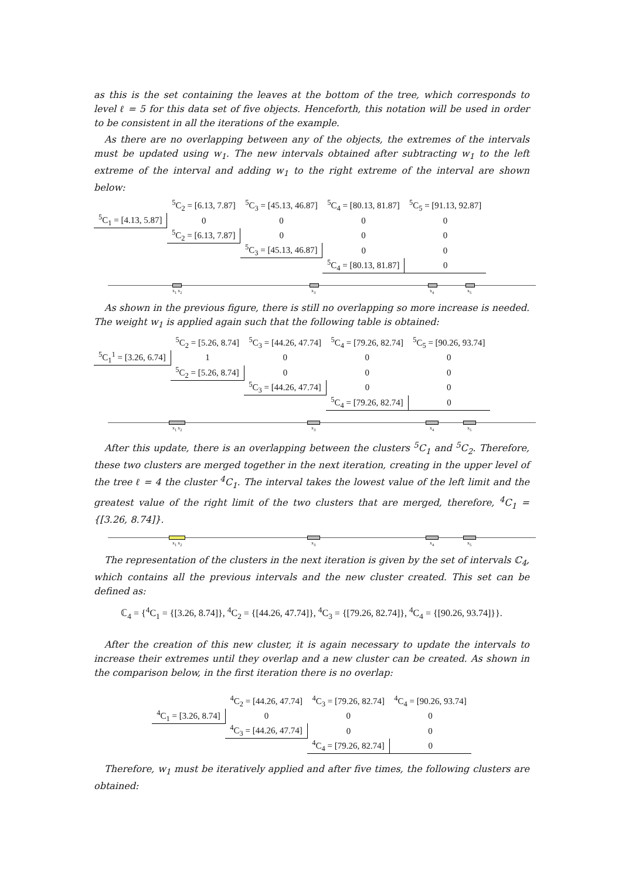as this is the set containing the leaves at the bottom of the tree, which corresponds to level ℓ = 5 for this data set of five objects. Henceforth, this notation will be used in order to be consistent in all the iterations of the example.
As there are no overlapping between any of the objects, the extremes of the intervals must be updated using w<sub>1</sub>. The new intervals obtained after subtracting w<sub>1</sub> to the left extreme of the interval and adding w<sub>1</sub> to the right extreme of the interval are shown below:
| | <sup>5</sup> C<sub>2</sub> = [6.13, 7.87] | <sup>5</sup> C<sub>3</sub> = [45.13, 46.87] | <sup>5</sup> C<sub>4</sub> = [80.13, 81.87] | <sup>5</sup> C<sub>5</sub> = [91.13, 92.87] |
| <sup>5</sup> C<sub>1</sub> = [4.13, 5.87] | 0 | 0 | 0 | 0 |
| | <sup>5</sup> C<sub>2</sub> = [6.13, 7.87] | 0 | 0 | 0 |
| | | <sup>5</sup> C<sub>3</sub> = [45.13, 46.87] | 0 | 0 |
| | | | <sup>5</sup> C<sub>4</sub> = [80.13, 81.87] | 0 |
x<sub>1</sub> x<sub>2</sub> x<sub>3</sub> x<sub>4</sub> x<sub>5</sub>
As shown in the previous figure, there is still no overlapping so more increase is needed. The weight w<sub>1</sub> is applied again such that the following table is obtained:
| | <sup>5</sup> C<sub>2</sub> = [5.26, 8.74] | <sup>5</sup> C<sub>3</sub> = [44.26, 47.74] | <sup>5</sup> C<sub>4</sub> = [79.26, 82.74] | <sup>5</sup> C<sub>5</sub> = [90.26, 93.74] |
| <sup>5</sup> C<sub>1</sub><sup>1</sup> = [3.26, 6.74] | 1 | 0 | 0 | 0 |
| | <sup>5</sup> C<sub>2</sub> = [5.26, 8.74] | 0 | 0 | 0 |
| | | <sup>5</sup> C<sub>3</sub> = [44.26, 47.74] | 0 | 0 |
| | | | <sup>5</sup> C<sub>4</sub> = [79.26, 82.74] | 0 |
x<sub>1</sub> x<sub>2</sub> x<sub>3</sub> x<sub>4</sub> x<sub>5</sub>
After this update, there is an overlapping between the clusters <sup>5</sup>C<sub>1</sub> and <sup>5</sup>C<sub>2</sub>. Therefore, these two clusters are merged together in the next iteration, creating in the upper level of the tree ℓ = 4 the cluster <sup>4</sup>C<sub>1</sub>. The interval takes the lowest value of the left limit and the greatest value of the right limit of the two clusters that are merged, therefore, <sup>4</sup>C<sub>1</sub> = {[3.26, 8.74]}.
x<sub>1</sub> x<sub>2</sub> x<sub>3</sub> x<sub>4</sub> x<sub>5</sub>
The representation of the clusters in the next iteration is given by the set of intervals ℂ<sub>4</sub>, which contains all the previous intervals and the new cluster created. This set can be defined as:
ℂ<sub>4</sub> = {<sup>4</sup>C<sub>1</sub> = {[3.26, 8.74]}, <sup>4</sup>C<sub>2</sub> = {[44.26, 47.74]}, <sup>4</sup>C<sub>3</sub> = {[79.26, 82.74]}, <sup>4</sup>C<sub>4</sub> = {[90.26, 93.74]}}.
After the creation of this new cluster, it is again necessary to update the intervals to increase their extremes until they overlap and a new cluster can be created. As shown in the comparison below, in the first iteration there is no overlap:
| | <sup>4</sup> C<sub>2</sub> = [44.26, 47.74] | <sup>4</sup> C<sub>3</sub> = [79.26, 82.74] | <sup>4</sup> C<sub>4</sub> = [90.26, 93.74] |
| <sup>4</sup> C<sub>1</sub> = [3.26, 8.74] | 0 | 0 | 0 |
| | <sup>4</sup> C<sub>3</sub> = [44.26, 47.74] | 0 | 0 |
| | | <sup>4</sup> C<sub>4</sub> = [79.26, 82.74] | 0 |
Therefore, w<sub>1</sub> must be iteratively applied and after five times, the following clusters are obtained: